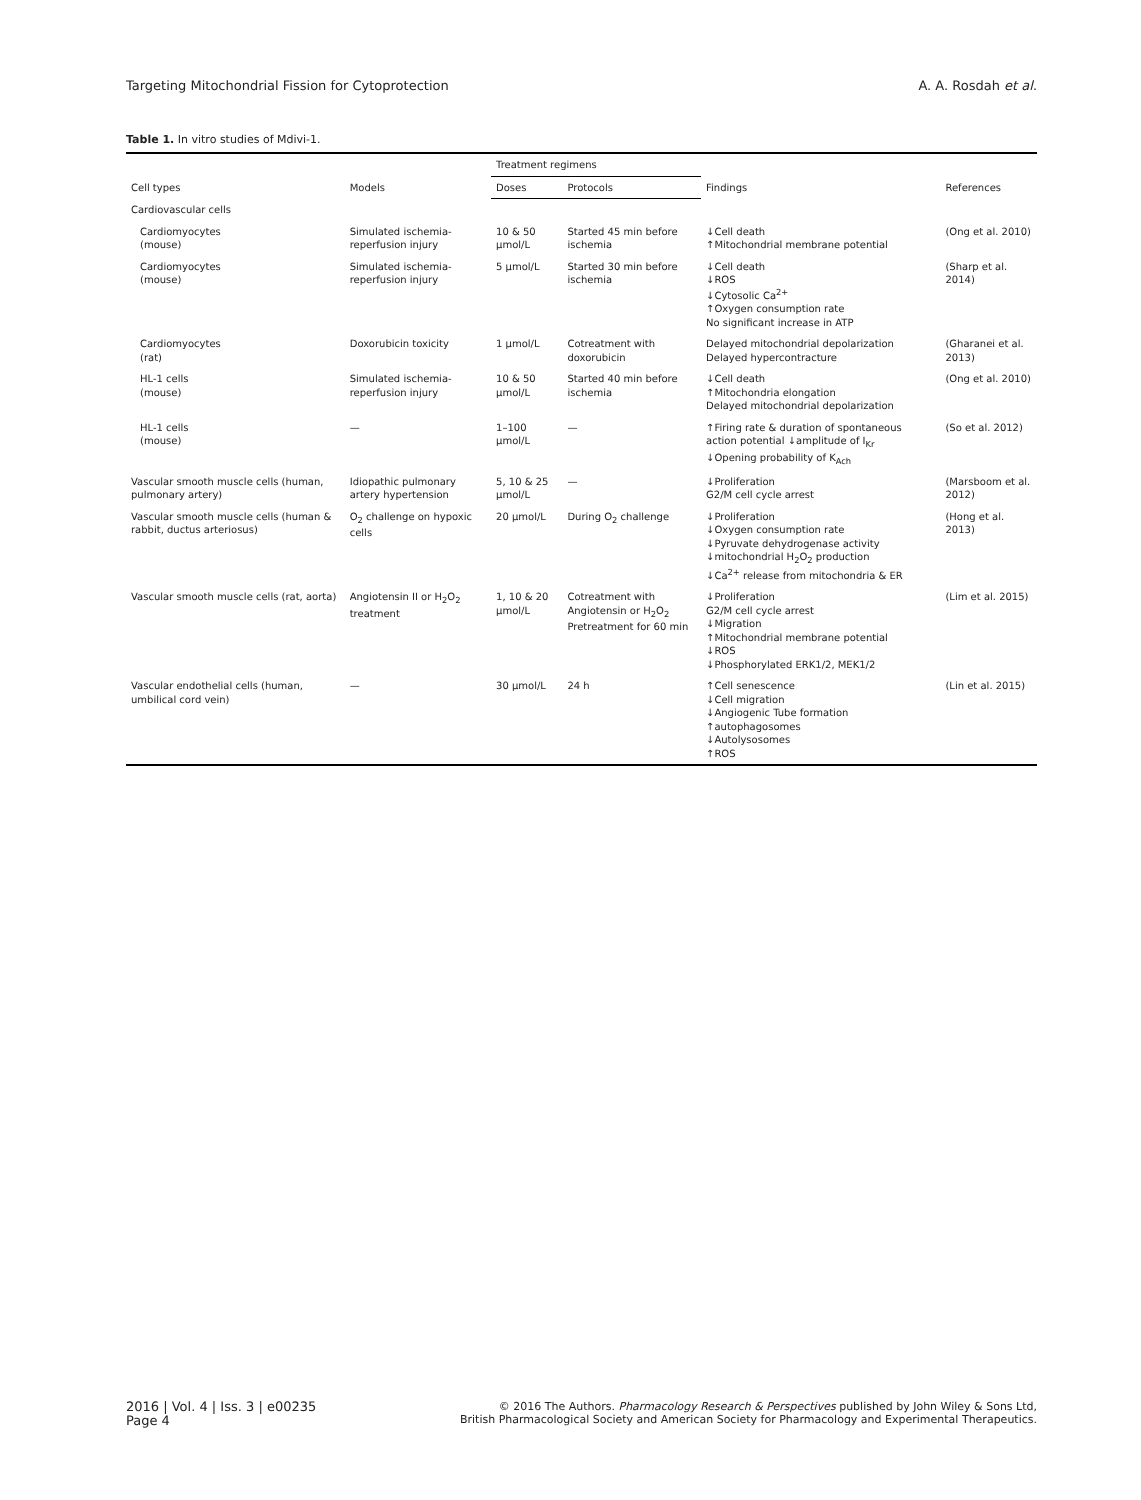Targeting Mitochondrial Fission for Cytoprotection A. A. Rosdah et al.
Table 1. In vitro studies of Mdivi-1.
| Cell types | Models | Treatment regimens | | Findings | References |
| --- | --- | --- | --- | --- | --- |
| | | Doses | Protocols | | |
| Cardiovascular cells | | | | | |
| Cardiomyocytes (mouse) | Simulated ischemia-reperfusion injury | 10 & 50 μmol/L | Started 45 min before ischemia | ↓Cell death ↑Mitochondrial membrane potential | (Ong et al. 2010) |
| Cardiomyocytes (mouse) | Simulated ischemia-reperfusion injury | 5 μmol/L | Started 30 min before ischemia | ↓Cell death ↓ROS ↓Cytosolic Ca<sup>2+</sup> ↑Oxygen consumption rate No significant increase in ATP | (Sharp et al. 2014) |
| Cardiomyocytes (rat) | Doxorubicin toxicity | 1 μmol/L | Cotreatment with doxorubicin | Delayed mitochondrial depolarization Delayed hypercontracture | (Gharanei et al. 2013) |
| HL-1 cells (mouse) | Simulated ischemia-reperfusion injury | 10 & 50 μmol/L | Started 40 min before ischemia | ↓Cell death ↑Mitochondria elongation Delayed mitochondrial depolarization | (Ong et al. 2010) |
| HL-1 cells (mouse) | — | 1–100 μmol/L | — | ↑Firing rate & duration of spontaneous action potential ↓amplitude of I<sub>Kr</sub> ↓Opening probability of K<sub>Ach</sub> | (So et al. 2012) |
| Vascular smooth muscle cells (human, pulmonary artery) | Idiopathic pulmonary artery hypertension | 5, 10 & 25 μmol/L | — | ↓Proliferation G2/M cell cycle arrest | (Marsboom et al. 2012) |
| Vascular smooth muscle cells (human & rabbit, ductus arteriosus) | O<sub>2</sub> challenge on hypoxic cells | 20 μmol/L | During O<sub>2</sub> challenge | ↓Proliferation ↓Oxygen consumption rate ↓Pyruvate dehydrogenase activity ↓mitochondrial H<sub>2</sub>O<sub>2</sub> production ↓Ca<sup>2+</sup> release from mitochondria & ER | (Hong et al. 2013) |
| Vascular smooth muscle cells (rat, aorta) | Angiotensin II or H<sub>2</sub>O<sub>2</sub> treatment | 1, 10 & 20 μmol/L | Cotreatment with Angiotensin or H<sub>2</sub>O<sub>2</sub> Pretreatment for 60 min | ↓Proliferation G2/M cell cycle arrest ↓Migration ↑Mitochondrial membrane potential ↓ROS ↓Phosphorylated ERK1/2, MEK1/2 | (Lim et al. 2015) |
| Vascular endothelial cells (human, umbilical cord vein) | — | 30 μmol/L | 24 h | ↑Cell senescence ↓Cell migration ↓Angiogenic Tube formation ↑autophagosomes ↓Autolysosomes ↑ROS | (Lin et al. 2015) |
2016 | Vol. 4 | Iss. 3 | e00235
Page 4
© 2016 The Authors. Pharmacology Research & Perspectives published by John Wiley & Sons Ltd,
British Pharmacological Society and American Society for Pharmacology and Experimental Therapeutics.